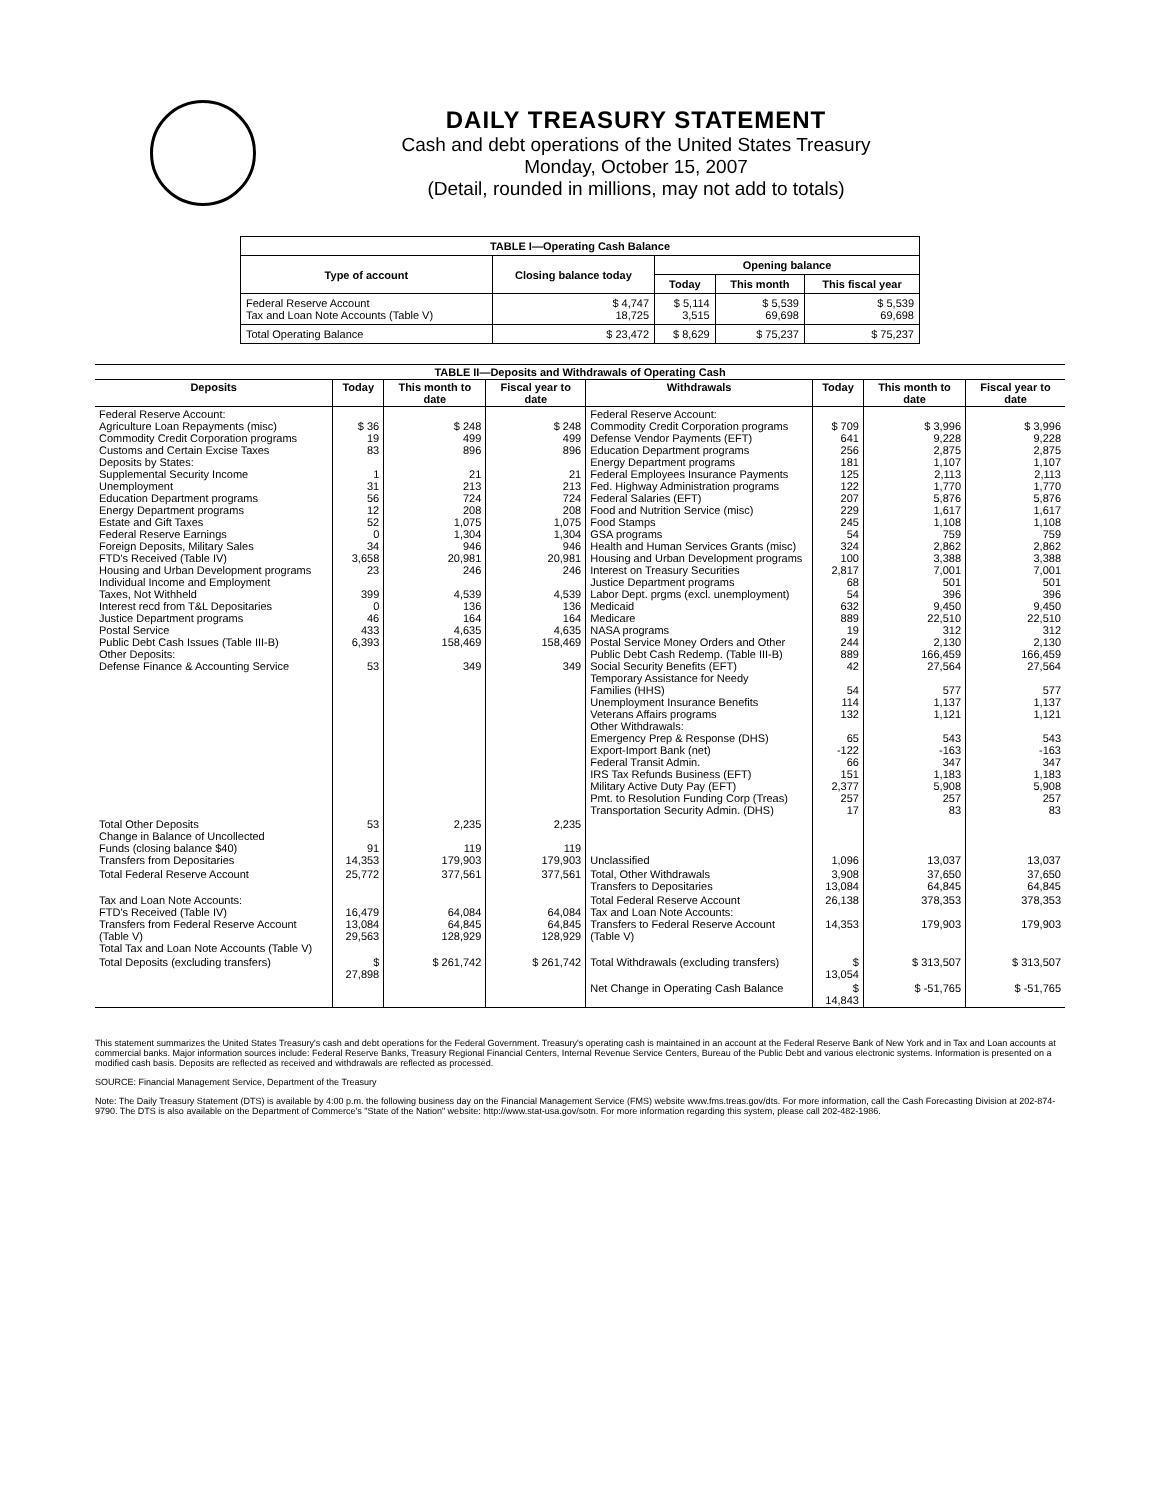DAILY TREASURY STATEMENT
Cash and debt operations of the United States Treasury
Monday, October 15, 2007
(Detail, rounded in millions, may not add to totals)
| TABLE I—Operating Cash Balance | | | | |
| --- | --- | --- | --- | --- |
| Type of account | Closing balance today | Opening balance | | |
| | | Today | This month | This fiscal year |
| Federal Reserve Account Tax and Loan Note Accounts (Table V) | $ 4,747 18,725 | $ 5,114 3,515 | $ 5,539 69,698 | $ 5,539 69,698 |
| Total Operating Balance | $ 23,472 | $ 8,629 | $ 75,237 | $ 75,237 |
| TABLE II—Deposits and Withdrawals of Operating Cash | | | | | | | |
| Deposits | Today | This month to date | Fiscal year to date | Withdrawals | Today | This month to date | Fiscal year to date |
| Federal Reserve Account: Agriculture Loan Repayments (misc) Commodity Credit Corporation programs Customs and Certain Excise Taxes Deposits by States: Supplemental Security Income Unemployment Education Department programs Energy Department programs Estate and Gift Taxes Federal Reserve Earnings Foreign Deposits, Military Sales FTD's Received (Table IV) Housing and Urban Development programs Individual Income and Employment Taxes, Not Withheld Interest recd from T&L Depositaries Justice Department programs Postal Service Public Debt Cash Issues (Table III-B) Other Deposits: Defense Finance & Accounting Service | $ 36 19 83 1 31 56 12 52 0 34 3,658 23 399 0 46 433 6,393 53 | $ 248 499 896 21 213 724 208 1,075 1,304 946 20,981 246 4,539 136 164 4,635 158,469 349 | $ 248 499 896 21 213 724 208 1,075 1,304 946 20,981 246 4,539 136 164 4,635 158,469 349 | Federal Reserve Account: Commodity Credit Corporation programs Defense Vendor Payments (EFT) Education Department programs Energy Department programs Federal Employees Insurance Payments Fed. Highway Administration programs Federal Salaries (EFT) Food and Nutrition Service (misc) Food Stamps GSA programs Health and Human Services Grants (misc) Housing and Urban Development programs Interest on Treasury Securities Justice Department programs Labor Dept. prgms (excl. unemployment) Medicaid Medicare NASA programs Postal Service Money Orders and Other Public Debt Cash Redemp. (Table III-B) Social Security Benefits (EFT) Temporary Assistance for Needy Families (HHS) Unemployment Insurance Benefits Veterans Affairs programs Other Withdrawals: Emergency Prep & Response (DHS) Export-Import Bank (net) Federal Transit Admin. IRS Tax Refunds Business (EFT) Military Active Duty Pay (EFT) Pmt. to Resolution Funding Corp (Treas) Transportation Security Admin. (DHS) | $ 709 641 256 181 125 122 207 229 245 54 324 100 2,817 68 54 632 889 19 244 889 42 54 114 132 65 -122 66 151 2,377 257 17 | $ 3,996 9,228 2,875 1,107 2,113 1,770 5,876 1,617 1,108 759 2,862 3,388 7,001 501 396 9,450 22,510 312 2,130 166,459 27,564 577 1,137 1,121 543 -163 347 1,183 5,908 257 83 | $ 3,996 9,228 2,875 1,107 2,113 1,770 5,876 1,617 1,108 759 2,862 3,388 7,001 501 396 9,450 22,510 312 2,130 166,459 27,564 577 1,137 1,121 543 -163 347 1,183 5,908 257 83 |
| Total Other Deposits Change in Balance of Uncollected Funds (closing balance $40) Transfers from Depositaries | 53 91 14,353 | 2,235 119 179,903 | 2,235 119 179,903 | Unclassified | 1,096 | 13,037 | 13,037 |
| Total Federal Reserve Account | 25,772 | 377,561 | 377,561 | Total, Other Withdrawals Transfers to Depositaries | 3,908 13,084 | 37,650 64,845 | 37,650 64,845 |
| Tax and Loan Note Accounts: FTD's Received (Table IV) Transfers from Federal Reserve Account (Table V) Total Tax and Loan Note Accounts (Table V) | 16,479 13,084 29,563 | 64,084 64,845 128,929 | 64,084 64,845 128,929 | Total Federal Reserve Account Tax and Loan Note Accounts: Transfers to Federal Reserve Account (Table V) | 26,138 14,353 | 378,353 179,903 | 378,353 179,903 |
| Total Deposits (excluding transfers) | $ 27,898 | $ 261,742 | $ 261,742 | Total Withdrawals (excluding transfers) | $ 13,054 | $ 313,507 | $ 313,507 |
| | | | | Net Change in Operating Cash Balance | $ 14,843 | $ -51,765 | $ -51,765 |
This statement summarizes the United States Treasury's cash and debt operations for the Federal Government. Treasury's operating cash is maintained in an account at the Federal Reserve Bank of New York and in Tax and Loan accounts at commercial banks. Major information sources include: Federal Reserve Banks, Treasury Regional Financial Centers, Internal Revenue Service Centers, Bureau of the Public Debt and various electronic systems. Information is presented on a modified cash basis. Deposits are reflected as received and withdrawals are reflected as processed.
SOURCE: Financial Management Service, Department of the Treasury
Note: The Daily Treasury Statement (DTS) is available by 4:00 p.m. the following business day on the Financial Management Service (FMS) website www.fms.treas.gov/dts. For more information, call the Cash Forecasting Division at 202-874-9790. The DTS is also available on the Department of Commerce's "State of the Nation" website: http://www.stat-usa.gov/sotn. For more information regarding this system, please call 202-482-1986.